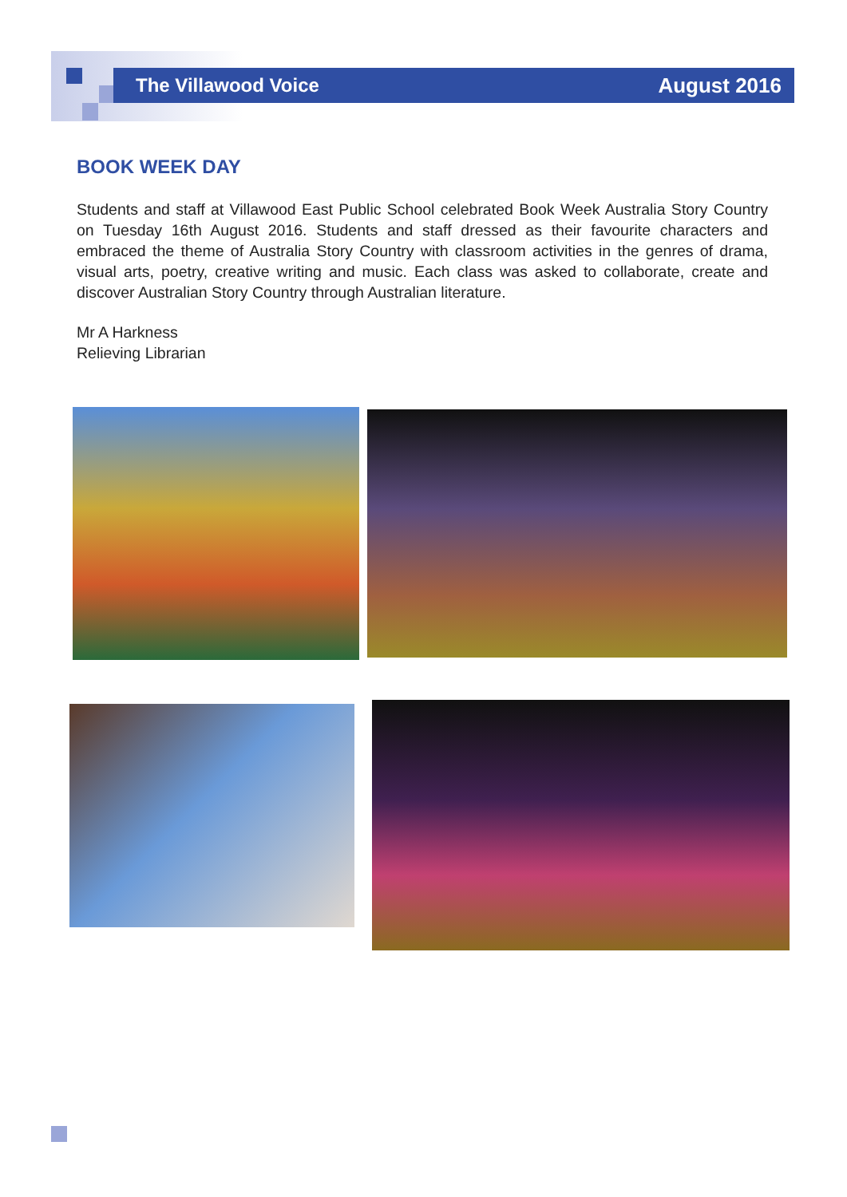The Villawood Voice August 2016
BOOK WEEK DAY
Students and staff at Villawood East Public School celebrated Book Week Australia Story Country on Tuesday 16th August 2016. Students and staff dressed as their favourite characters and embraced the theme of Australia Story Country with classroom activities in the genres of drama, visual arts, poetry, creative writing and music. Each class was asked to collaborate, create and discover Australian Story Country through Australian literature.
Mr A Harkness
Relieving Librarian